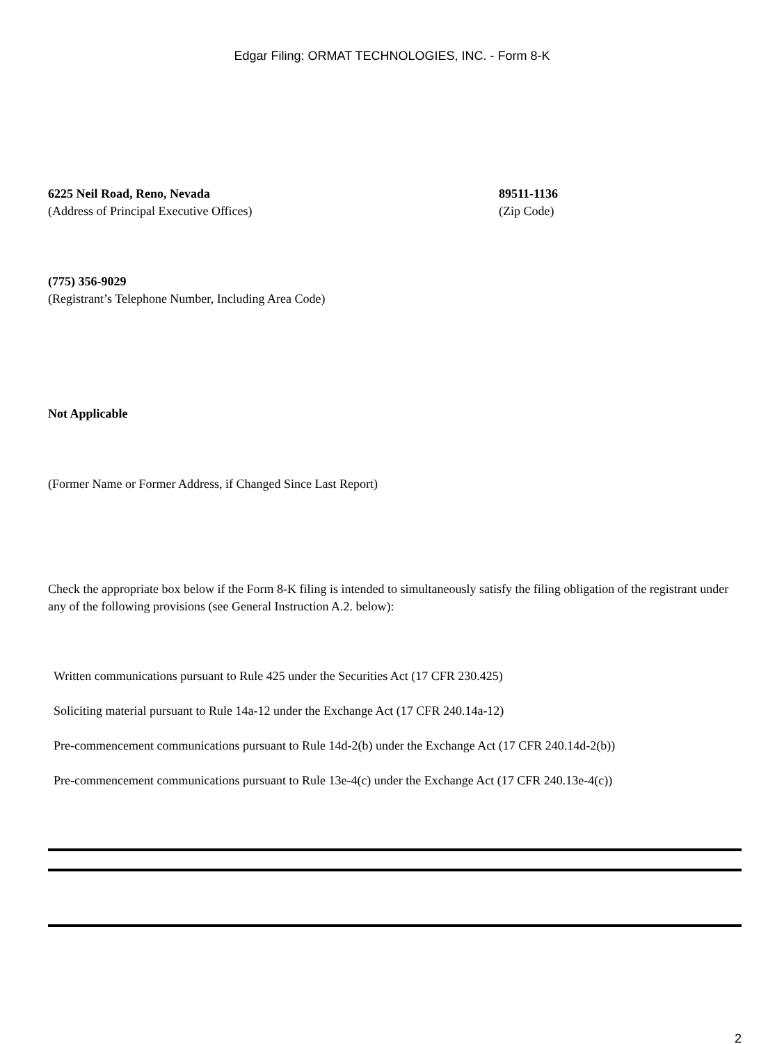Edgar Filing: ORMAT TECHNOLOGIES, INC. - Form 8-K
6225 Neil Road, Reno, Nevada
(Address of Principal Executive Offices)
89511-1136
(Zip Code)
(775) 356-9029
(Registrant’s Telephone Number, Including Area Code)
Not Applicable
(Former Name or Former Address, if Changed Since Last Report)
Check the appropriate box below if the Form 8-K filing is intended to simultaneously satisfy the filing obligation of the registrant under any of the following provisions (see General Instruction A.2. below):
Written communications pursuant to Rule 425 under the Securities Act (17 CFR 230.425)
Soliciting material pursuant to Rule 14a-12 under the Exchange Act (17 CFR 240.14a-12)
Pre-commencement communications pursuant to Rule 14d-2(b) under the Exchange Act (17 CFR 240.14d-2(b))
Pre-commencement communications pursuant to Rule 13e-4(c) under the Exchange Act (17 CFR 240.13e-4(c))
2